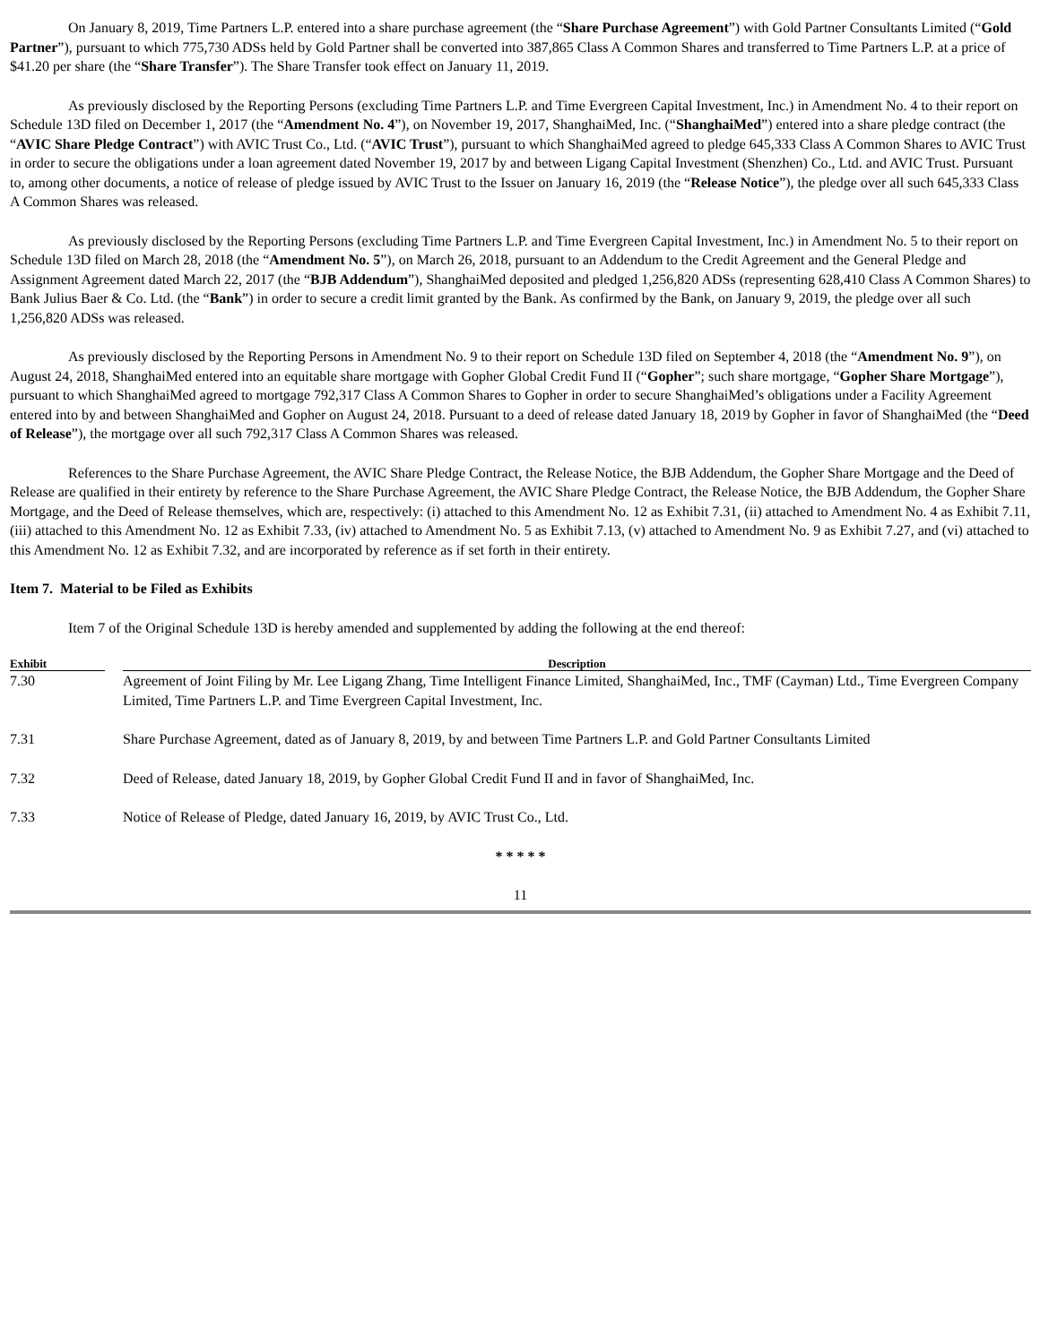On January 8, 2019, Time Partners L.P. entered into a share purchase agreement (the “Share Purchase Agreement”) with Gold Partner Consultants Limited (“Gold Partner”), pursuant to which 775,730 ADSs held by Gold Partner shall be converted into 387,865 Class A Common Shares and transferred to Time Partners L.P. at a price of $41.20 per share (the “Share Transfer”). The Share Transfer took effect on January 11, 2019.
As previously disclosed by the Reporting Persons (excluding Time Partners L.P. and Time Evergreen Capital Investment, Inc.) in Amendment No. 4 to their report on Schedule 13D filed on December 1, 2017 (the “Amendment No. 4”), on November 19, 2017, ShanghaiMed, Inc. (“ShanghaiMed”) entered into a share pledge contract (the “AVIC Share Pledge Contract”) with AVIC Trust Co., Ltd. (“AVIC Trust”), pursuant to which ShanghaiMed agreed to pledge 645,333 Class A Common Shares to AVIC Trust in order to secure the obligations under a loan agreement dated November 19, 2017 by and between Ligang Capital Investment (Shenzhen) Co., Ltd. and AVIC Trust. Pursuant to, among other documents, a notice of release of pledge issued by AVIC Trust to the Issuer on January 16, 2019 (the “Release Notice”), the pledge over all such 645,333 Class A Common Shares was released.
As previously disclosed by the Reporting Persons (excluding Time Partners L.P. and Time Evergreen Capital Investment, Inc.) in Amendment No. 5 to their report on Schedule 13D filed on March 28, 2018 (the “Amendment No. 5”), on March 26, 2018, pursuant to an Addendum to the Credit Agreement and the General Pledge and Assignment Agreement dated March 22, 2017 (the “BJB Addendum”), ShanghaiMed deposited and pledged 1,256,820 ADSs (representing 628,410 Class A Common Shares) to Bank Julius Baer & Co. Ltd. (the “Bank”) in order to secure a credit limit granted by the Bank. As confirmed by the Bank, on January 9, 2019, the pledge over all such 1,256,820 ADSs was released.
As previously disclosed by the Reporting Persons in Amendment No. 9 to their report on Schedule 13D filed on September 4, 2018 (the “Amendment No. 9”), on August 24, 2018, ShanghaiMed entered into an equitable share mortgage with Gopher Global Credit Fund II (“Gopher”; such share mortgage, “Gopher Share Mortgage”), pursuant to which ShanghaiMed agreed to mortgage 792,317 Class A Common Shares to Gopher in order to secure ShanghaiMed’s obligations under a Facility Agreement entered into by and between ShanghaiMed and Gopher on August 24, 2018. Pursuant to a deed of release dated January 18, 2019 by Gopher in favor of ShanghaiMed (the “Deed of Release”), the mortgage over all such 792,317 Class A Common Shares was released.
References to the Share Purchase Agreement, the AVIC Share Pledge Contract, the Release Notice, the BJB Addendum, the Gopher Share Mortgage and the Deed of Release are qualified in their entirety by reference to the Share Purchase Agreement, the AVIC Share Pledge Contract, the Release Notice, the BJB Addendum, the Gopher Share Mortgage, and the Deed of Release themselves, which are, respectively: (i) attached to this Amendment No. 12 as Exhibit 7.31, (ii) attached to Amendment No. 4 as Exhibit 7.11, (iii) attached to this Amendment No. 12 as Exhibit 7.33, (iv) attached to Amendment No. 5 as Exhibit 7.13, (v) attached to Amendment No. 9 as Exhibit 7.27, and (vi) attached to this Amendment No. 12 as Exhibit 7.32, and are incorporated by reference as if set forth in their entirety.
Item 7. Material to be Filed as Exhibits
Item 7 of the Original Schedule 13D is hereby amended and supplemented by adding the following at the end thereof:
| Exhibit | | Description |
| --- | --- | --- |
| 7.30 | | Agreement of Joint Filing by Mr. Lee Ligang Zhang, Time Intelligent Finance Limited, ShanghaiMed, Inc., TMF (Cayman) Ltd., Time Evergreen Company Limited, Time Partners L.P. and Time Evergreen Capital Investment, Inc. |
| 7.31 | | Share Purchase Agreement, dated as of January 8, 2019, by and between Time Partners L.P. and Gold Partner Consultants Limited |
| 7.32 | | Deed of Release, dated January 18, 2019, by Gopher Global Credit Fund II and in favor of ShanghaiMed, Inc. |
| 7.33 | | Notice of Release of Pledge, dated January 16, 2019, by AVIC Trust Co., Ltd. |
* * * * *
11